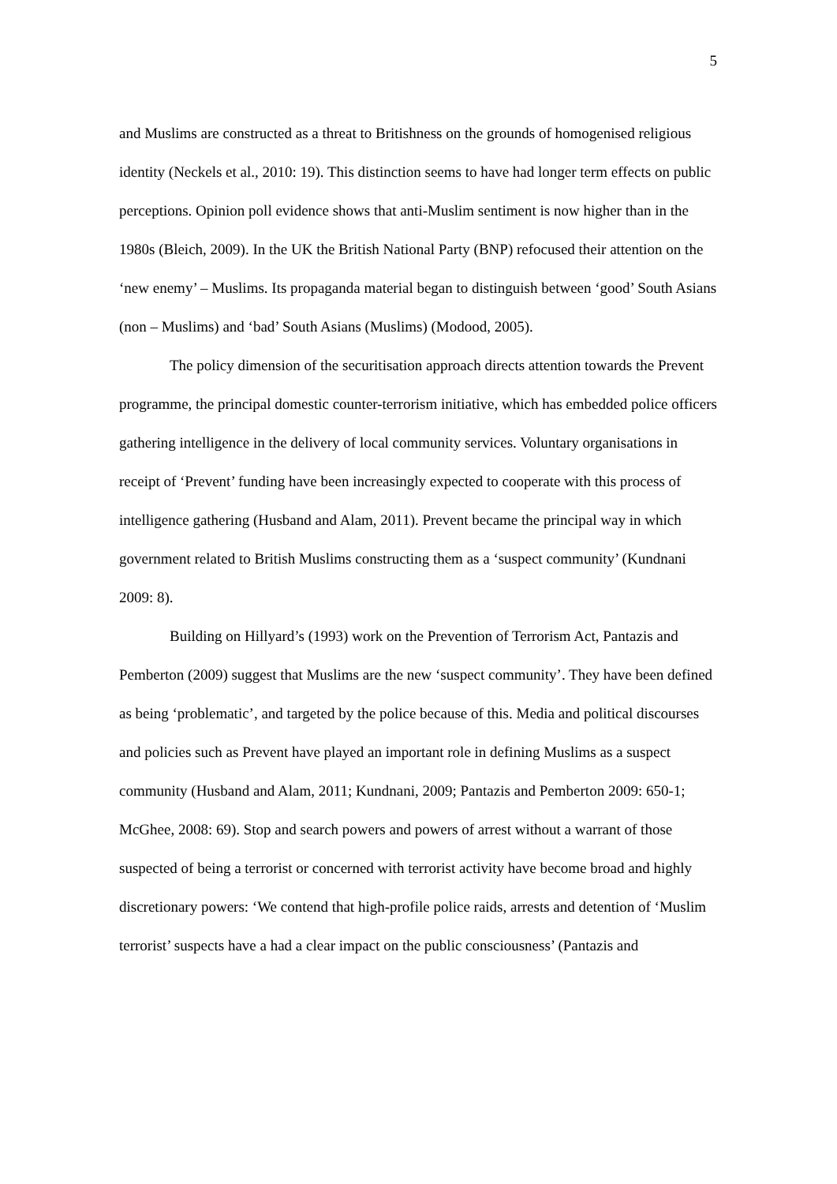5
and Muslims are constructed as a threat to Britishness on the grounds of homogenised religious identity (Neckels et al., 2010: 19). This distinction seems to have had longer term effects on public perceptions. Opinion poll evidence shows that anti-Muslim sentiment is now higher than in the 1980s (Bleich, 2009). In the UK the British National Party (BNP) refocused their attention on the ‘new enemy’ – Muslims. Its propaganda material began to distinguish between ‘good’ South Asians (non – Muslims) and ‘bad’ South Asians (Muslims) (Modood, 2005).
The policy dimension of the securitisation approach directs attention towards the Prevent programme, the principal domestic counter-terrorism initiative, which has embedded police officers gathering intelligence in the delivery of local community services. Voluntary organisations in receipt of ‘Prevent’ funding have been increasingly expected to cooperate with this process of intelligence gathering (Husband and Alam, 2011). Prevent became the principal way in which government related to British Muslims constructing them as a ‘suspect community’ (Kundnani 2009: 8).
Building on Hillyard’s (1993) work on the Prevention of Terrorism Act, Pantazis and Pemberton (2009) suggest that Muslims are the new ‘suspect community’. They have been defined as being ‘problematic’, and targeted by the police because of this. Media and political discourses and policies such as Prevent have played an important role in defining Muslims as a suspect community (Husband and Alam, 2011; Kundnani, 2009; Pantazis and Pemberton 2009: 650-1; McGhee, 2008: 69). Stop and search powers and powers of arrest without a warrant of those suspected of being a terrorist or concerned with terrorist activity have become broad and highly discretionary powers: ‘We contend that high-profile police raids, arrests and detention of ‘Muslim terrorist’ suspects have a had a clear impact on the public consciousness’ (Pantazis and